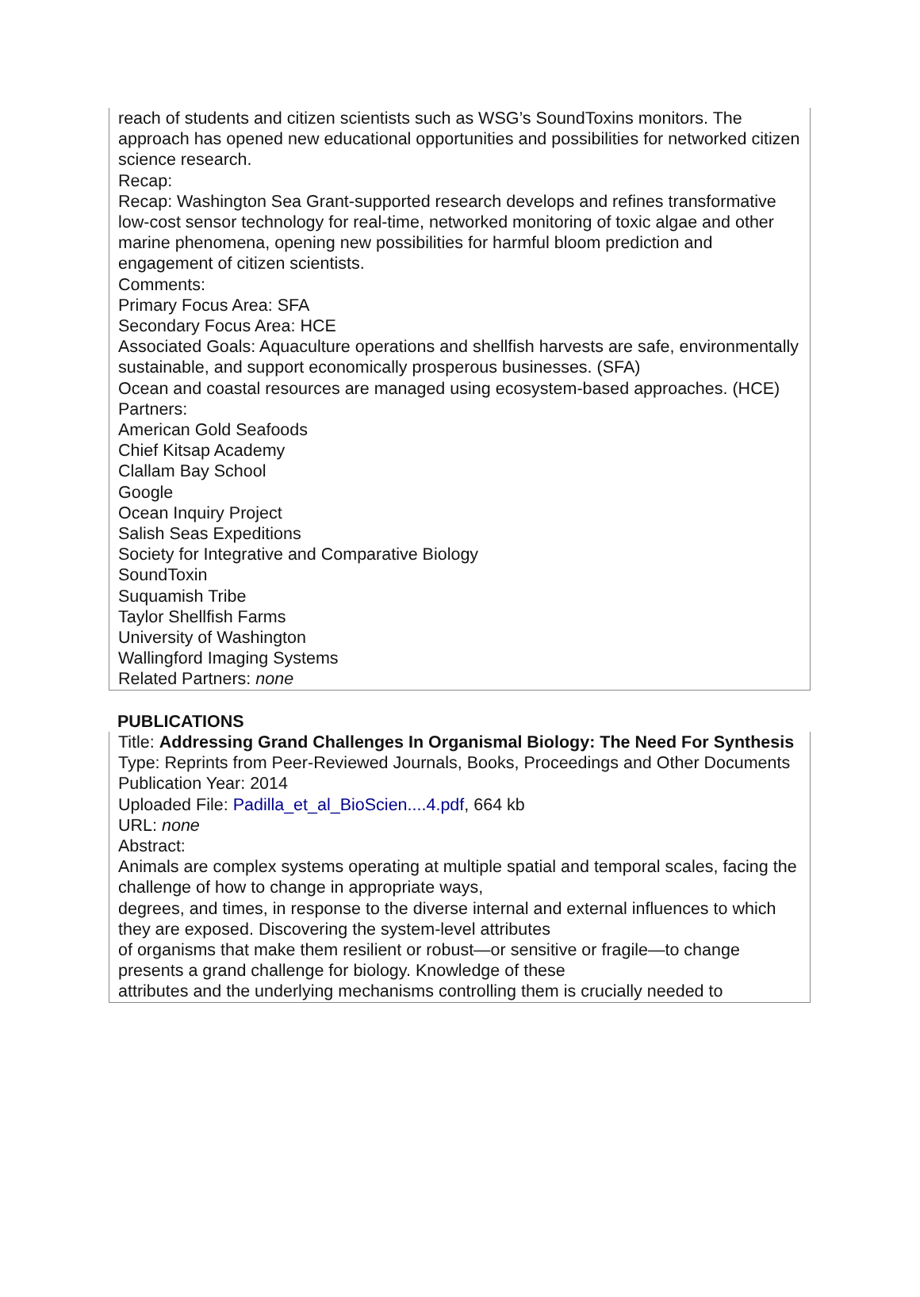reach of students and citizen scientists such as WSG’s SoundToxins monitors. The approach has opened new educational opportunities and possibilities for networked citizen science research.
Recap:
Recap: Washington Sea Grant-supported research develops and refines transformative low-cost sensor technology for real-time, networked monitoring of toxic algae and other marine phenomena, opening new possibilities for harmful bloom prediction and engagement of citizen scientists.
Comments:
Primary Focus Area: SFA
Secondary Focus Area: HCE
Associated Goals: Aquaculture operations and shellfish harvests are safe, environmentally sustainable, and support economically prosperous businesses. (SFA)
Ocean and coastal resources are managed using ecosystem-based approaches. (HCE)
Partners:
American Gold Seafoods
Chief Kitsap Academy
Clallam Bay School
Google
Ocean Inquiry Project
Salish Seas Expeditions
Society for Integrative and Comparative Biology
SoundToxin
Suquamish Tribe
Taylor Shellfish Farms
University of Washington
Wallingford Imaging Systems
Related Partners: none
PUBLICATIONS
Title: Addressing Grand Challenges In Organismal Biology: The Need For Synthesis
Type: Reprints from Peer-Reviewed Journals, Books, Proceedings and Other Documents Publication Year: 2014
Uploaded File: Padilla_et_al_BioScien....4.pdf, 664 kb
URL: none
Abstract:
Animals are complex systems operating at multiple spatial and temporal scales, facing the challenge of how to change in appropriate ways,
degrees, and times, in response to the diverse internal and external influences to which they are exposed. Discovering the system-level attributes
of organisms that make them resilient or robust—or sensitive or fragile—to change presents a grand challenge for biology. Knowledge of these
attributes and the underlying mechanisms controlling them is crucially needed to